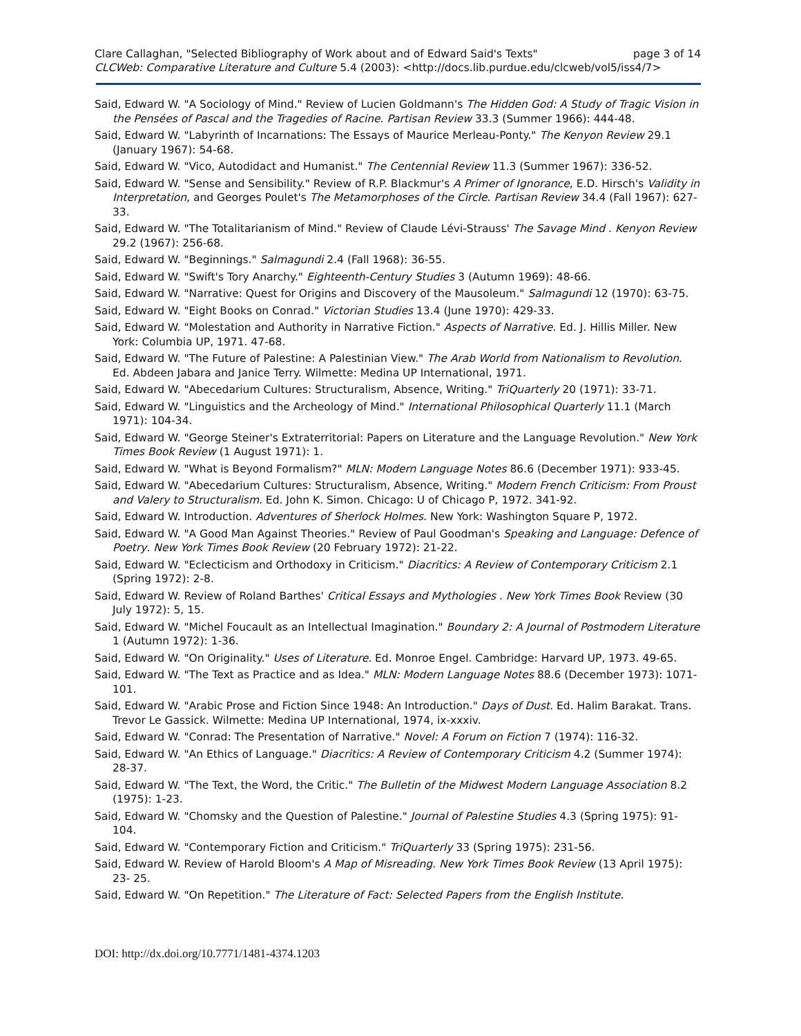Clare Callaghan, "Selected Bibliography of Work about and of Edward Said's Texts" page 3 of 14
CLCWeb: Comparative Literature and Culture 5.4 (2003): <http://docs.lib.purdue.edu/clcweb/vol5/iss4/7>
Said, Edward W. "A Sociology of Mind." Review of Lucien Goldmann's The Hidden God: A Study of Tragic Vision in the Pensées of Pascal and the Tragedies of Racine. Partisan Review 33.3 (Summer 1966): 444-48.
Said, Edward W. "Labyrinth of Incarnations: The Essays of Maurice Merleau-Ponty." The Kenyon Review 29.1 (January 1967): 54-68.
Said, Edward W. "Vico, Autodidact and Humanist." The Centennial Review 11.3 (Summer 1967): 336-52.
Said, Edward W. "Sense and Sensibility." Review of R.P. Blackmur's A Primer of Ignorance, E.D. Hirsch's Validity in Interpretation, and Georges Poulet's The Metamorphoses of the Circle. Partisan Review 34.4 (Fall 1967): 627-33.
Said, Edward W. "The Totalitarianism of Mind." Review of Claude Lévi-Strauss' The Savage Mind . Kenyon Review 29.2 (1967): 256-68.
Said, Edward W. "Beginnings." Salmagundi 2.4 (Fall 1968): 36-55.
Said, Edward W. "Swift's Tory Anarchy." Eighteenth-Century Studies 3 (Autumn 1969): 48-66.
Said, Edward W. "Narrative: Quest for Origins and Discovery of the Mausoleum." Salmagundi 12 (1970): 63-75.
Said, Edward W. "Eight Books on Conrad." Victorian Studies 13.4 (June 1970): 429-33.
Said, Edward W. "Molestation and Authority in Narrative Fiction." Aspects of Narrative. Ed. J. Hillis Miller. New York: Columbia UP, 1971. 47-68.
Said, Edward W. "The Future of Palestine: A Palestinian View." The Arab World from Nationalism to Revolution. Ed. Abdeen Jabara and Janice Terry. Wilmette: Medina UP International, 1971.
Said, Edward W. "Abecedarium Cultures: Structuralism, Absence, Writing." TriQuarterly 20 (1971): 33-71.
Said, Edward W. "Linguistics and the Archeology of Mind." International Philosophical Quarterly 11.1 (March 1971): 104-34.
Said, Edward W. "George Steiner's Extraterritorial: Papers on Literature and the Language Revolution." New York Times Book Review (1 August 1971): 1.
Said, Edward W. "What is Beyond Formalism?" MLN: Modern Language Notes 86.6 (December 1971): 933-45.
Said, Edward W. "Abecedarium Cultures: Structuralism, Absence, Writing." Modern French Criticism: From Proust and Valery to Structuralism. Ed. John K. Simon. Chicago: U of Chicago P, 1972. 341-92.
Said, Edward W. Introduction. Adventures of Sherlock Holmes. New York: Washington Square P, 1972.
Said, Edward W. "A Good Man Against Theories." Review of Paul Goodman's Speaking and Language: Defence of Poetry. New York Times Book Review (20 February 1972): 21-22.
Said, Edward W. "Eclecticism and Orthodoxy in Criticism." Diacritics: A Review of Contemporary Criticism 2.1 (Spring 1972): 2-8.
Said, Edward W. Review of Roland Barthes' Critical Essays and Mythologies . New York Times Book Review (30 July 1972): 5, 15.
Said, Edward W. "Michel Foucault as an Intellectual Imagination." Boundary 2: A Journal of Postmodern Literature 1 (Autumn 1972): 1-36.
Said, Edward W. "On Originality." Uses of Literature. Ed. Monroe Engel. Cambridge: Harvard UP, 1973. 49-65.
Said, Edward W. "The Text as Practice and as Idea." MLN: Modern Language Notes 88.6 (December 1973): 1071-101.
Said, Edward W. "Arabic Prose and Fiction Since 1948: An Introduction." Days of Dust. Ed. Halim Barakat. Trans. Trevor Le Gassick. Wilmette: Medina UP International, 1974, ix-xxxiv.
Said, Edward W. "Conrad: The Presentation of Narrative." Novel: A Forum on Fiction 7 (1974): 116-32.
Said, Edward W. "An Ethics of Language." Diacritics: A Review of Contemporary Criticism 4.2 (Summer 1974): 28-37.
Said, Edward W. "The Text, the Word, the Critic." The Bulletin of the Midwest Modern Language Association 8.2 (1975): 1-23.
Said, Edward W. "Chomsky and the Question of Palestine." Journal of Palestine Studies 4.3 (Spring 1975): 91-104.
Said, Edward W. "Contemporary Fiction and Criticism." TriQuarterly 33 (Spring 1975): 231-56.
Said, Edward W. Review of Harold Bloom's A Map of Misreading. New York Times Book Review (13 April 1975): 23- 25.
Said, Edward W. "On Repetition." The Literature of Fact: Selected Papers from the English Institute.
DOI: http://dx.doi.org/10.7771/1481-4374.1203